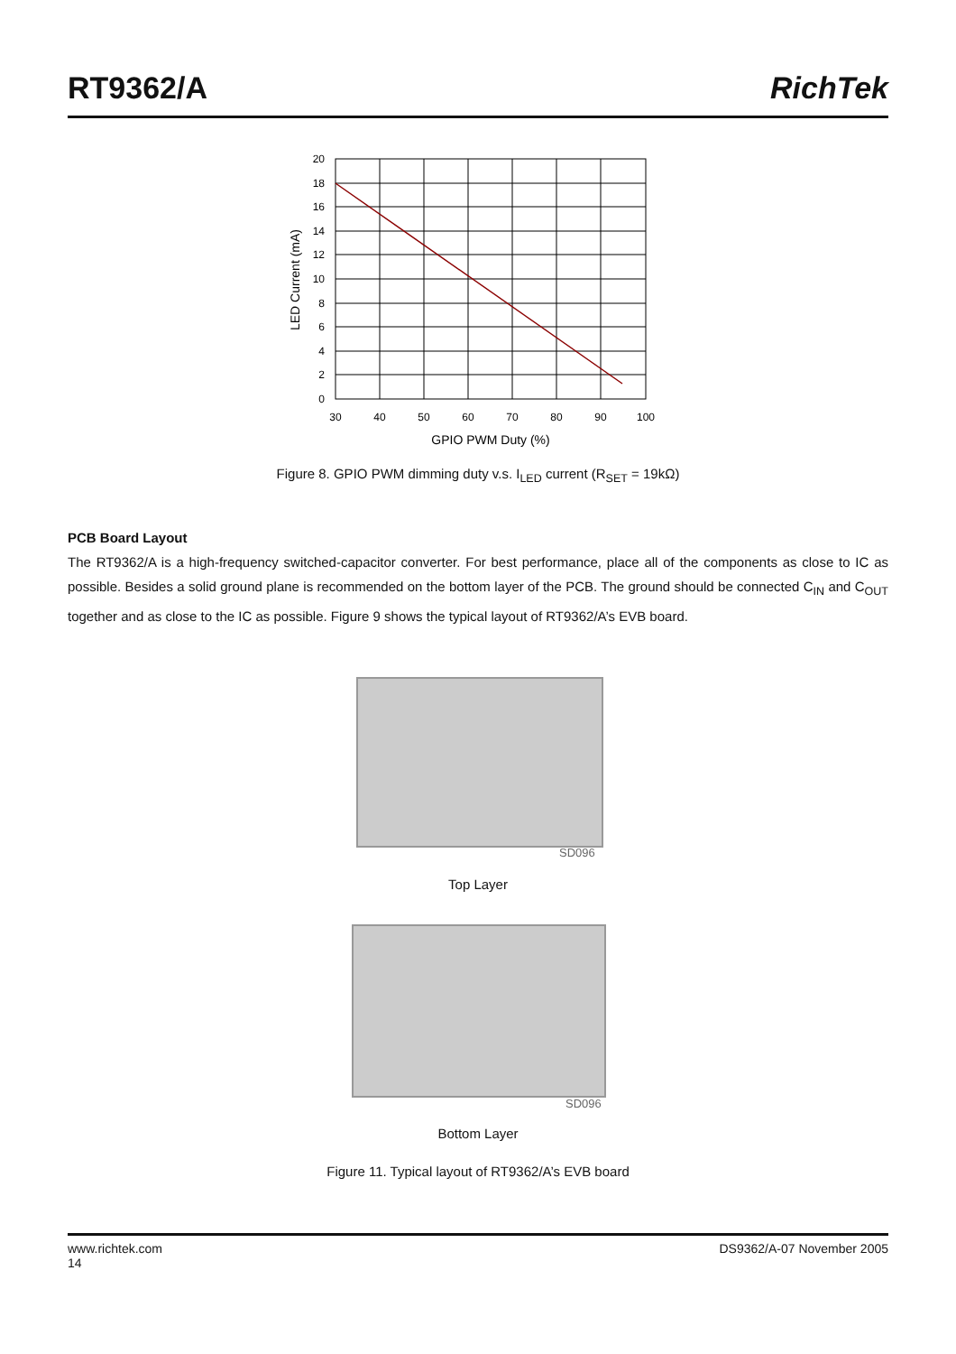RT9362/A RichTek
20
18
16
14
12
10
8
6
4
2
0
30
40
50
60
70
80
90
100
GPIO PWM Duty (%)
LED Current (mA)
Figure 8. GPIO PWM dimming duty v.s. I<sub>LED</sub> current (R<sub>SET</sub> = 19kΩ)
PCB Board Layout
The RT9362/A is a high-frequency switched-capacitor converter. For best performance, place all of the components as close to IC as possible. Besides a solid ground plane is recommended on the bottom layer of the PCB. The ground should be connected C<sub>IN</sub> and C<sub>OUT</sub> together and as close to the IC as possible. Figure 9 shows the typical layout of RT9362/A’s EVB board.
SD096
Top Layer
SD096
Bottom Layer
Figure 11. Typical layout of RT9362/A’s EVB board
www.richtek.com
14 DS9362/A-07 November 2005